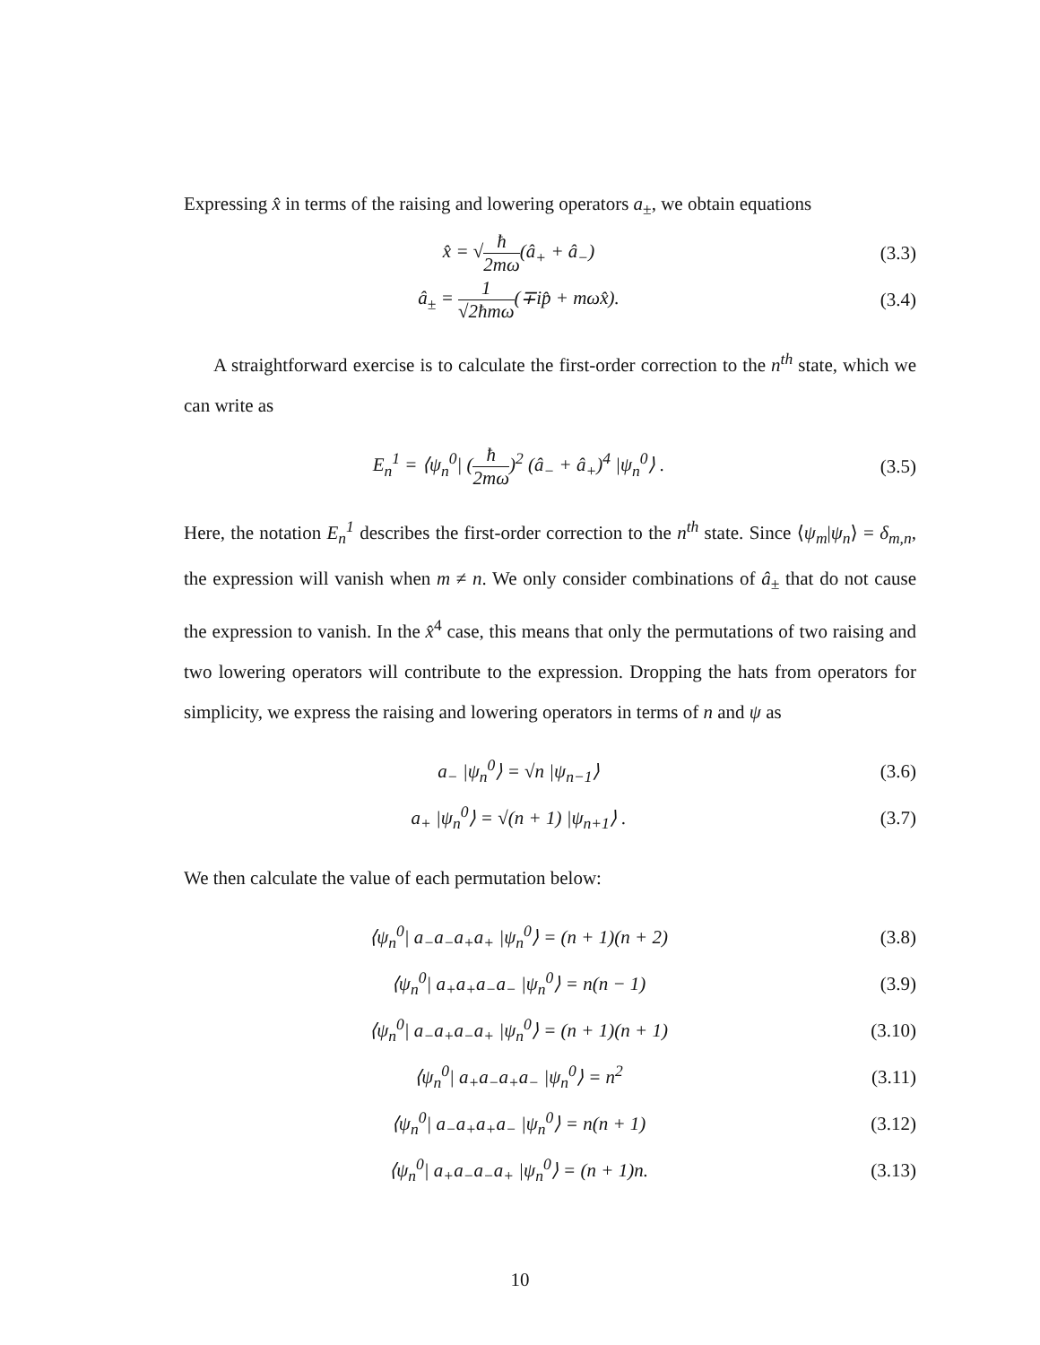Expressing x̂ in terms of the raising and lowering operators a<sub>±</sub>, we obtain equations
x̂ = √ħ 2mω(â<sub>+</sub> + â<sub>−</sub>) (3.3)
â<sub>±</sub> = 1 √2ħmω(∓ip̂ + mωx̂). (3.4)
A straightforward exercise is to calculate the first-order correction to the n<sup>th</sup> state, which we can write as
E<sub>n</sub><sup>1</sup> = ⟨ψ<sub>n</sub><sup>0</sup>| (ħ 2mω)<sup>2</sup> (â<sub>−</sub> + â<sub>+</sub>)<sup>4</sup> |ψ<sub>n</sub><sup>0</sup>⟩ .
(3.5)
Here, the notation E<sub>n</sub><sup>1</sup> describes the first-order correction to the n<sup>th</sup> state. Since ⟨ψ<sub>m</sub>|ψ<sub>n</sub>⟩ = δ<sub>m,n</sub>, the expression will vanish when m ≠ n. We only consider combinations of â<sub>±</sub> that do not cause the expression to vanish. In the x̂<sup>4</sup> case, this means that only the permutations of two raising and two lowering operators will contribute to the expression. Dropping the hats from operators for simplicity, we express the raising and lowering operators in terms of n and ψ as
a<sub>−</sub> |ψ<sub>n</sub><sup>0</sup>⟩ = √n |ψ<sub>n−1</sub>⟩ (3.6)
a<sub>+</sub> |ψ<sub>n</sub><sup>0</sup>⟩ = √(n + 1) |ψ<sub>n+1</sub>⟩ . (3.7)
We then calculate the value of each permutation below:
⟨ψ<sub>n</sub><sup>0</sup>| a<sub>−</sub>a<sub>−</sub>a<sub>+</sub>a<sub>+</sub> |ψ<sub>n</sub><sup>0</sup>⟩ = (n + 1)(n + 2)
(3.8)
⟨ψ<sub>n</sub><sup>0</sup>| a<sub>+</sub>a<sub>+</sub>a<sub>−</sub>a<sub>−</sub> |ψ<sub>n</sub><sup>0</sup>⟩ = n(n − 1)
(3.9)
⟨ψ<sub>n</sub><sup>0</sup>| a<sub>−</sub>a<sub>+</sub>a<sub>−</sub>a<sub>+</sub> |ψ<sub>n</sub><sup>0</sup>⟩ = (n + 1)(n + 1)
(3.10)
⟨ψ<sub>n</sub><sup>0</sup>| a<sub>+</sub>a<sub>−</sub>a<sub>+</sub>a<sub>−</sub> |ψ<sub>n</sub><sup>0</sup>⟩ = n<sup>2</sup>
(3.11)
⟨ψ<sub>n</sub><sup>0</sup>| a<sub>−</sub>a<sub>+</sub>a<sub>+</sub>a<sub>−</sub> |ψ<sub>n</sub><sup>0</sup>⟩ = n(n + 1)
(3.12)
⟨ψ<sub>n</sub><sup>0</sup>| a<sub>+</sub>a<sub>−</sub>a<sub>−</sub>a<sub>+</sub> |ψ<sub>n</sub><sup>0</sup>⟩ = (n + 1)n.
(3.13)
10